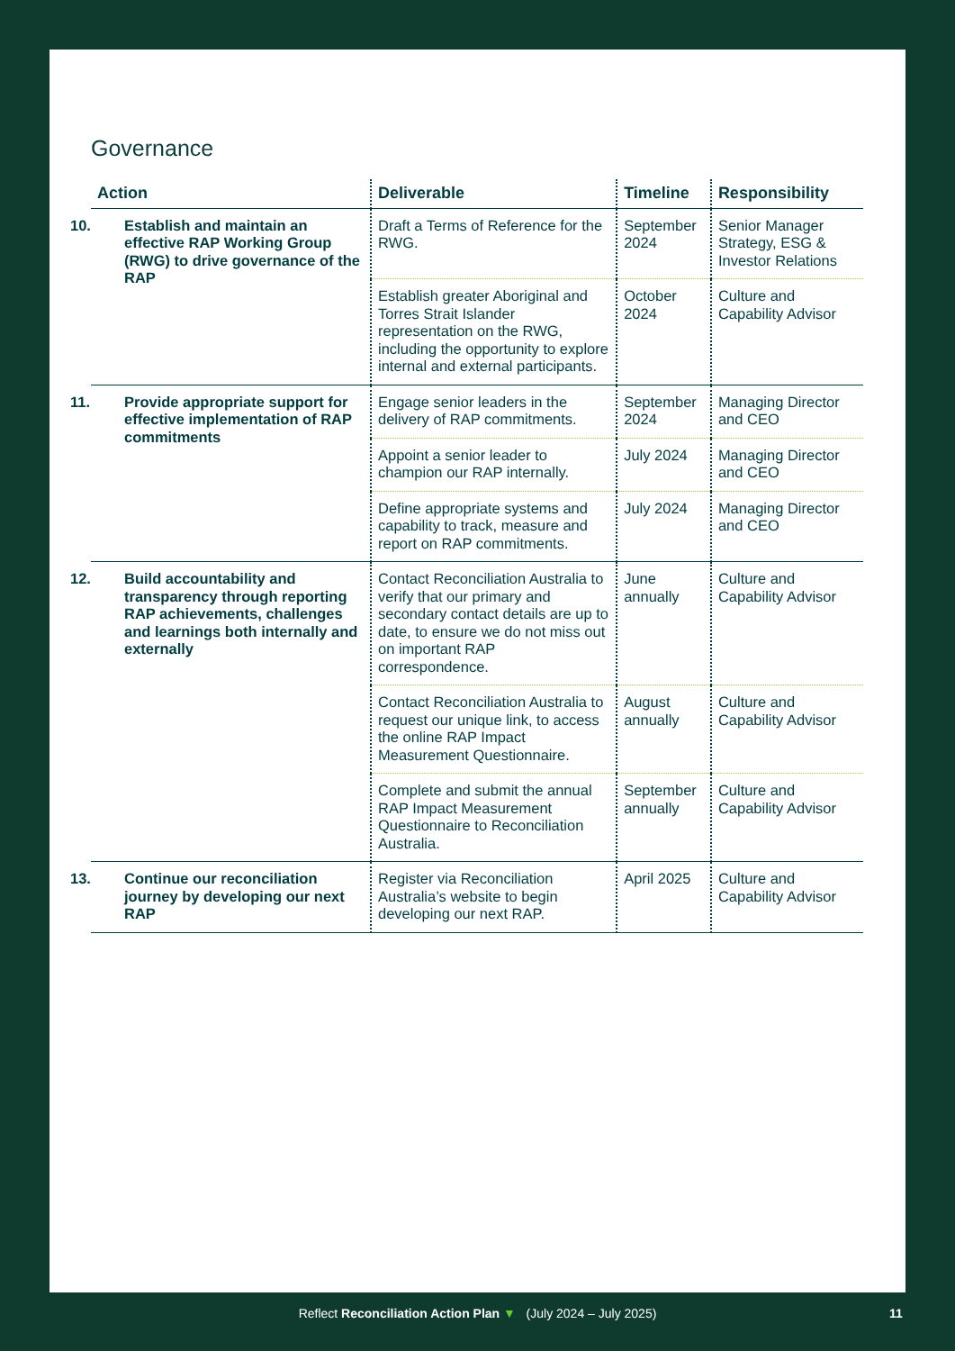Governance
| Action | Deliverable | Timeline | Responsibility |
| --- | --- | --- | --- |
| 10. Establish and maintain an effective RAP Working Group (RWG) to drive governance of the RAP | Draft a Terms of Reference for the RWG. | September 2024 | Senior Manager Strategy, ESG & Investor Relations |
| | Establish greater Aboriginal and Torres Strait Islander representation on the RWG, including the opportunity to explore internal and external participants. | October 2024 | Culture and Capability Advisor |
| 11. Provide appropriate support for effective implementation of RAP commitments | Engage senior leaders in the delivery of RAP commitments. | September 2024 | Managing Director and CEO |
| | Appoint a senior leader to champion our RAP internally. | July 2024 | Managing Director and CEO |
| | Define appropriate systems and capability to track, measure and report on RAP commitments. | July 2024 | Managing Director and CEO |
| 12. Build accountability and transparency through reporting RAP achievements, challenges and learnings both internally and externally | Contact Reconciliation Australia to verify that our primary and secondary contact details are up to date, to ensure we do not miss out on important RAP correspondence. | June annually | Culture and Capability Advisor |
| | Contact Reconciliation Australia to request our unique link, to access the online RAP Impact Measurement Questionnaire. | August annually | Culture and Capability Advisor |
| | Complete and submit the annual RAP Impact Measurement Questionnaire to Reconciliation Australia. | September annually | Culture and Capability Advisor |
| 13. Continue our reconciliation journey by developing our next RAP | Register via Reconciliation Australia’s website to begin developing our next RAP. | April 2025 | Culture and Capability Advisor |
Reflect Reconciliation Action Plan ▼ (July 2024 – July 2025) 11